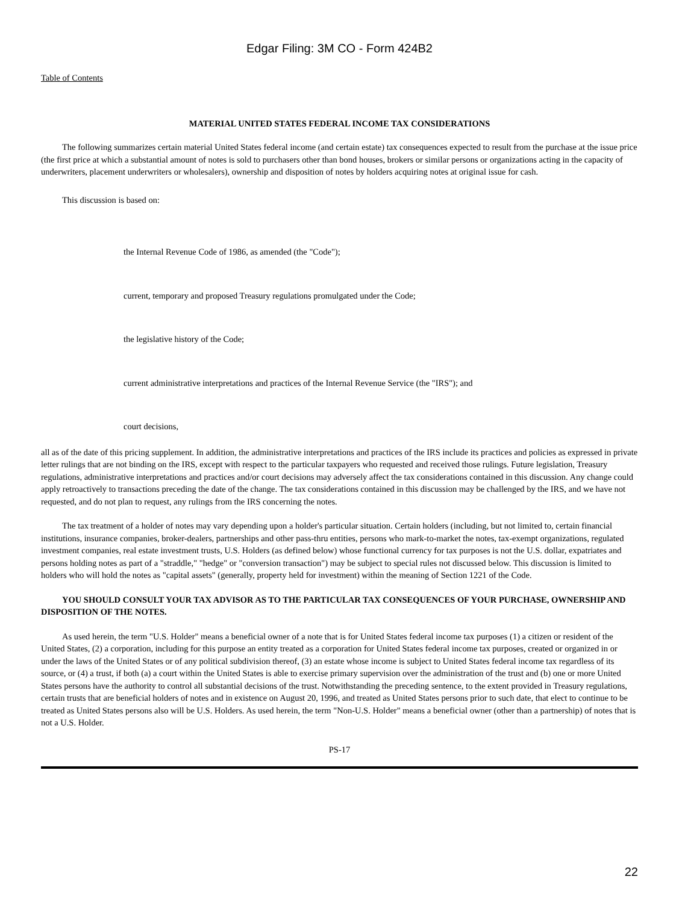Edgar Filing: 3M CO - Form 424B2
Table of Contents
MATERIAL UNITED STATES FEDERAL INCOME TAX CONSIDERATIONS
The following summarizes certain material United States federal income (and certain estate) tax consequences expected to result from the purchase at the issue price (the first price at which a substantial amount of notes is sold to purchasers other than bond houses, brokers or similar persons or organizations acting in the capacity of underwriters, placement underwriters or wholesalers), ownership and disposition of notes by holders acquiring notes at original issue for cash.
This discussion is based on:
the Internal Revenue Code of 1986, as amended (the "Code");
current, temporary and proposed Treasury regulations promulgated under the Code;
the legislative history of the Code;
current administrative interpretations and practices of the Internal Revenue Service (the "IRS"); and
court decisions,
all as of the date of this pricing supplement. In addition, the administrative interpretations and practices of the IRS include its practices and policies as expressed in private letter rulings that are not binding on the IRS, except with respect to the particular taxpayers who requested and received those rulings. Future legislation, Treasury regulations, administrative interpretations and practices and/or court decisions may adversely affect the tax considerations contained in this discussion. Any change could apply retroactively to transactions preceding the date of the change. The tax considerations contained in this discussion may be challenged by the IRS, and we have not requested, and do not plan to request, any rulings from the IRS concerning the notes.
The tax treatment of a holder of notes may vary depending upon a holder's particular situation. Certain holders (including, but not limited to, certain financial institutions, insurance companies, broker-dealers, partnerships and other pass-thru entities, persons who mark-to-market the notes, tax-exempt organizations, regulated investment companies, real estate investment trusts, U.S. Holders (as defined below) whose functional currency for tax purposes is not the U.S. dollar, expatriates and persons holding notes as part of a "straddle," "hedge" or "conversion transaction") may be subject to special rules not discussed below. This discussion is limited to holders who will hold the notes as "capital assets" (generally, property held for investment) within the meaning of Section 1221 of the Code.
YOU SHOULD CONSULT YOUR TAX ADVISOR AS TO THE PARTICULAR TAX CONSEQUENCES OF YOUR PURCHASE, OWNERSHIP AND DISPOSITION OF THE NOTES.
As used herein, the term "U.S. Holder" means a beneficial owner of a note that is for United States federal income tax purposes (1) a citizen or resident of the United States, (2) a corporation, including for this purpose an entity treated as a corporation for United States federal income tax purposes, created or organized in or under the laws of the United States or of any political subdivision thereof, (3) an estate whose income is subject to United States federal income tax regardless of its source, or (4) a trust, if both (a) a court within the United States is able to exercise primary supervision over the administration of the trust and (b) one or more United States persons have the authority to control all substantial decisions of the trust. Notwithstanding the preceding sentence, to the extent provided in Treasury regulations, certain trusts that are beneficial holders of notes and in existence on August 20, 1996, and treated as United States persons prior to such date, that elect to continue to be treated as United States persons also will be U.S. Holders. As used herein, the term "Non-U.S. Holder" means a beneficial owner (other than a partnership) of notes that is not a U.S. Holder.
PS-17
22